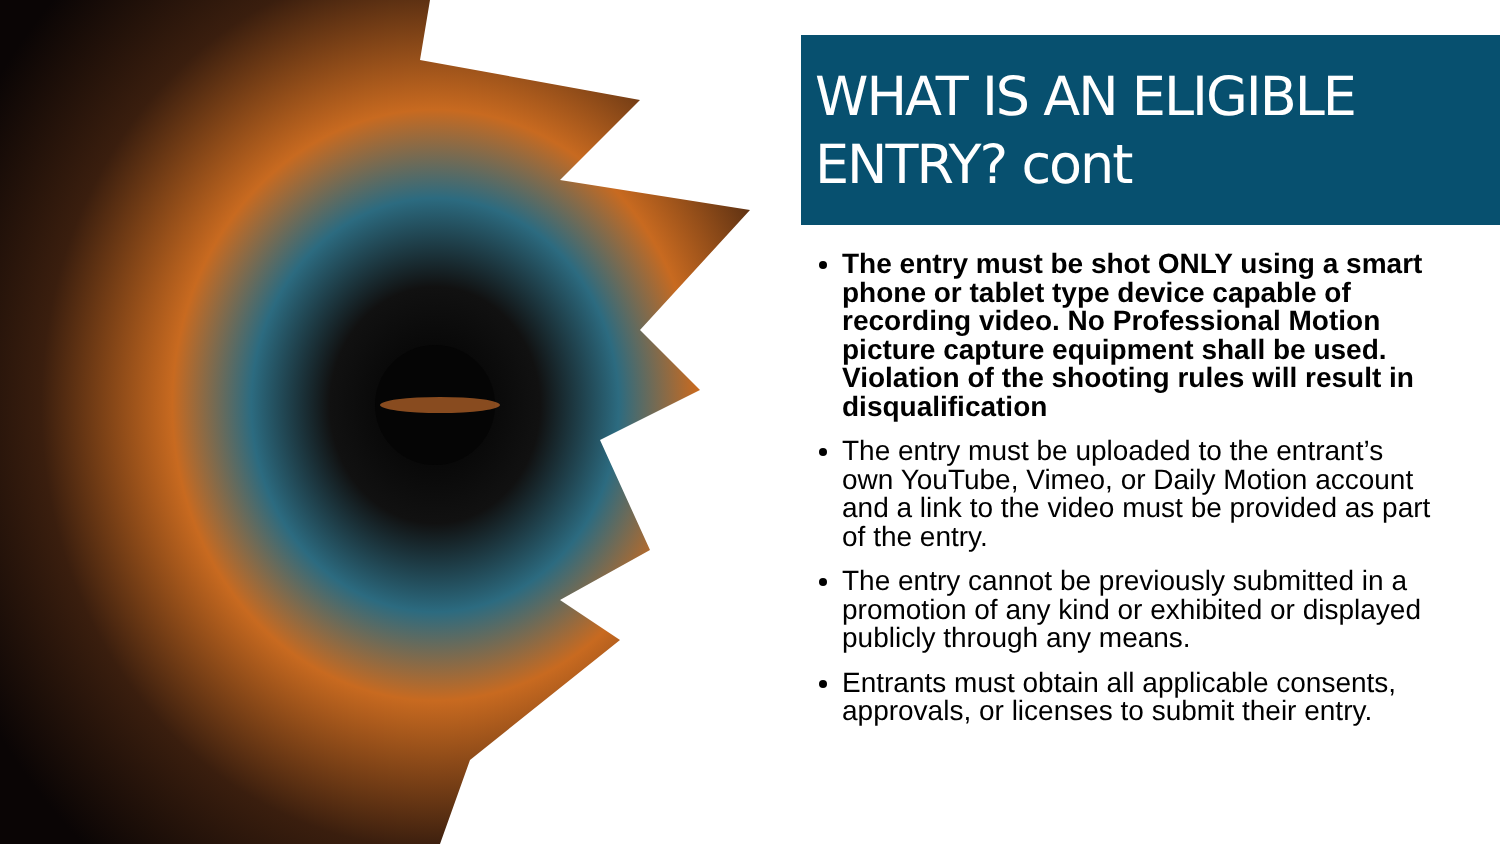WHAT IS AN ELIGIBLE
ENTRY? cont
The entry must be shot ONLY using a smart phone or tablet type device capable of recording video. No Professional Motion picture capture equipment shall be used. Violation of the shooting rules will result in disqualification
The entry must be uploaded to the entrant’s own YouTube, Vimeo, or Daily Motion account and a link to the video must be provided as part of the entry.
The entry cannot be previously submitted in a promotion of any kind or exhibited or displayed publicly through any means.
Entrants must obtain all applicable consents, approvals, or licenses to submit their entry.